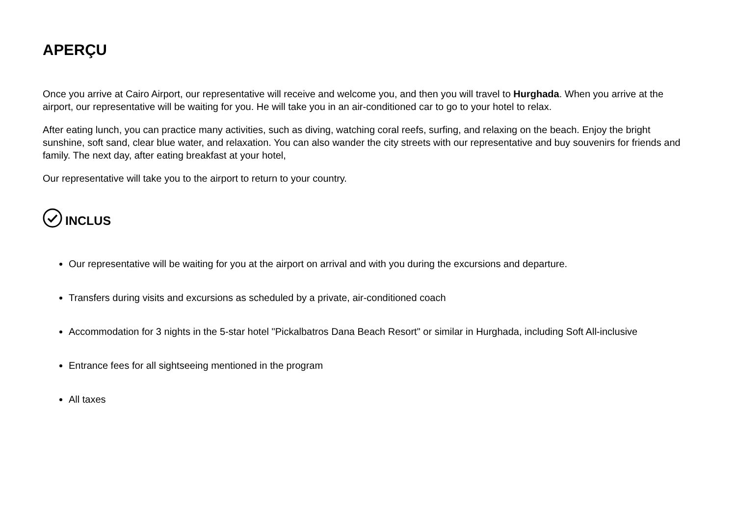APERÇU
Once you arrive at Cairo Airport, our representative will receive and welcome you, and then you will travel to Hurghada. When you arrive at the airport, our representative will be waiting for you. He will take you in an air-conditioned car to go to your hotel to relax.
After eating lunch, you can practice many activities, such as diving, watching coral reefs, surfing, and relaxing on the beach. Enjoy the bright sunshine, soft sand, clear blue water, and relaxation. You can also wander the city streets with our representative and buy souvenirs for friends and family. The next day, after eating breakfast at your hotel,
Our representative will take you to the airport to return to your country.
INCLUS
Our representative will be waiting for you at the airport on arrival and with you during the excursions and departure.
Transfers during visits and excursions as scheduled by a private, air-conditioned coach
Accommodation for 3 nights in the 5-star hotel "Pickalbatros Dana Beach Resort" or similar in Hurghada, including Soft All-inclusive
Entrance fees for all sightseeing mentioned in the program
All taxes